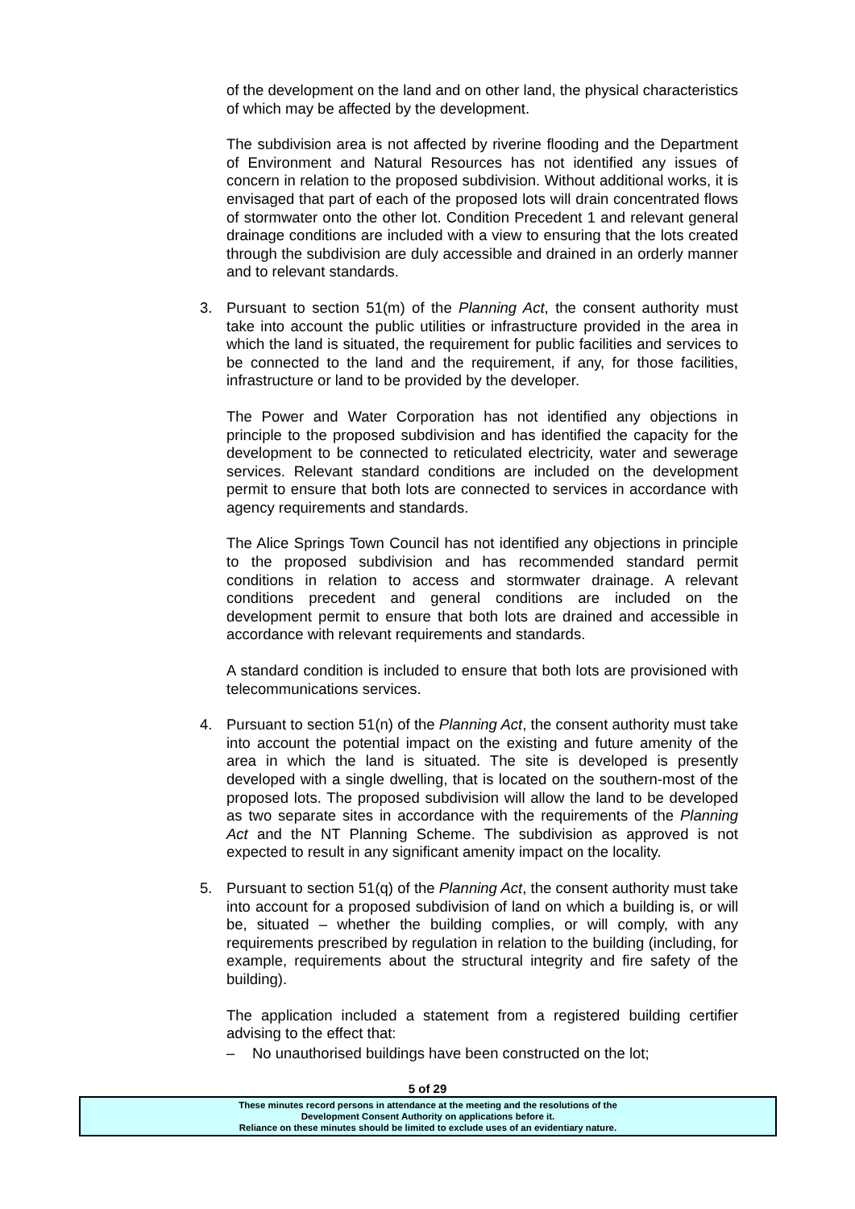of the development on the land and on other land, the physical characteristics of which may be affected by the development.
The subdivision area is not affected by riverine flooding and the Department of Environment and Natural Resources has not identified any issues of concern in relation to the proposed subdivision. Without additional works, it is envisaged that part of each of the proposed lots will drain concentrated flows of stormwater onto the other lot. Condition Precedent 1 and relevant general drainage conditions are included with a view to ensuring that the lots created through the subdivision are duly accessible and drained in an orderly manner and to relevant standards.
3. Pursuant to section 51(m) of the Planning Act, the consent authority must take into account the public utilities or infrastructure provided in the area in which the land is situated, the requirement for public facilities and services to be connected to the land and the requirement, if any, for those facilities, infrastructure or land to be provided by the developer.
The Power and Water Corporation has not identified any objections in principle to the proposed subdivision and has identified the capacity for the development to be connected to reticulated electricity, water and sewerage services. Relevant standard conditions are included on the development permit to ensure that both lots are connected to services in accordance with agency requirements and standards.
The Alice Springs Town Council has not identified any objections in principle to the proposed subdivision and has recommended standard permit conditions in relation to access and stormwater drainage. A relevant conditions precedent and general conditions are included on the development permit to ensure that both lots are drained and accessible in accordance with relevant requirements and standards.
A standard condition is included to ensure that both lots are provisioned with telecommunications services.
4. Pursuant to section 51(n) of the Planning Act, the consent authority must take into account the potential impact on the existing and future amenity of the area in which the land is situated. The site is developed is presently developed with a single dwelling, that is located on the southern-most of the proposed lots. The proposed subdivision will allow the land to be developed as two separate sites in accordance with the requirements of the Planning Act and the NT Planning Scheme. The subdivision as approved is not expected to result in any significant amenity impact on the locality.
5. Pursuant to section 51(q) of the Planning Act, the consent authority must take into account for a proposed subdivision of land on which a building is, or will be, situated – whether the building complies, or will comply, with any requirements prescribed by regulation in relation to the building (including, for example, requirements about the structural integrity and fire safety of the building).
The application included a statement from a registered building certifier advising to the effect that:
– No unauthorised buildings have been constructed on the lot;
5 of 29
These minutes record persons in attendance at the meeting and the resolutions of the
Development Consent Authority on applications before it.
Reliance on these minutes should be limited to exclude uses of an evidentiary nature.